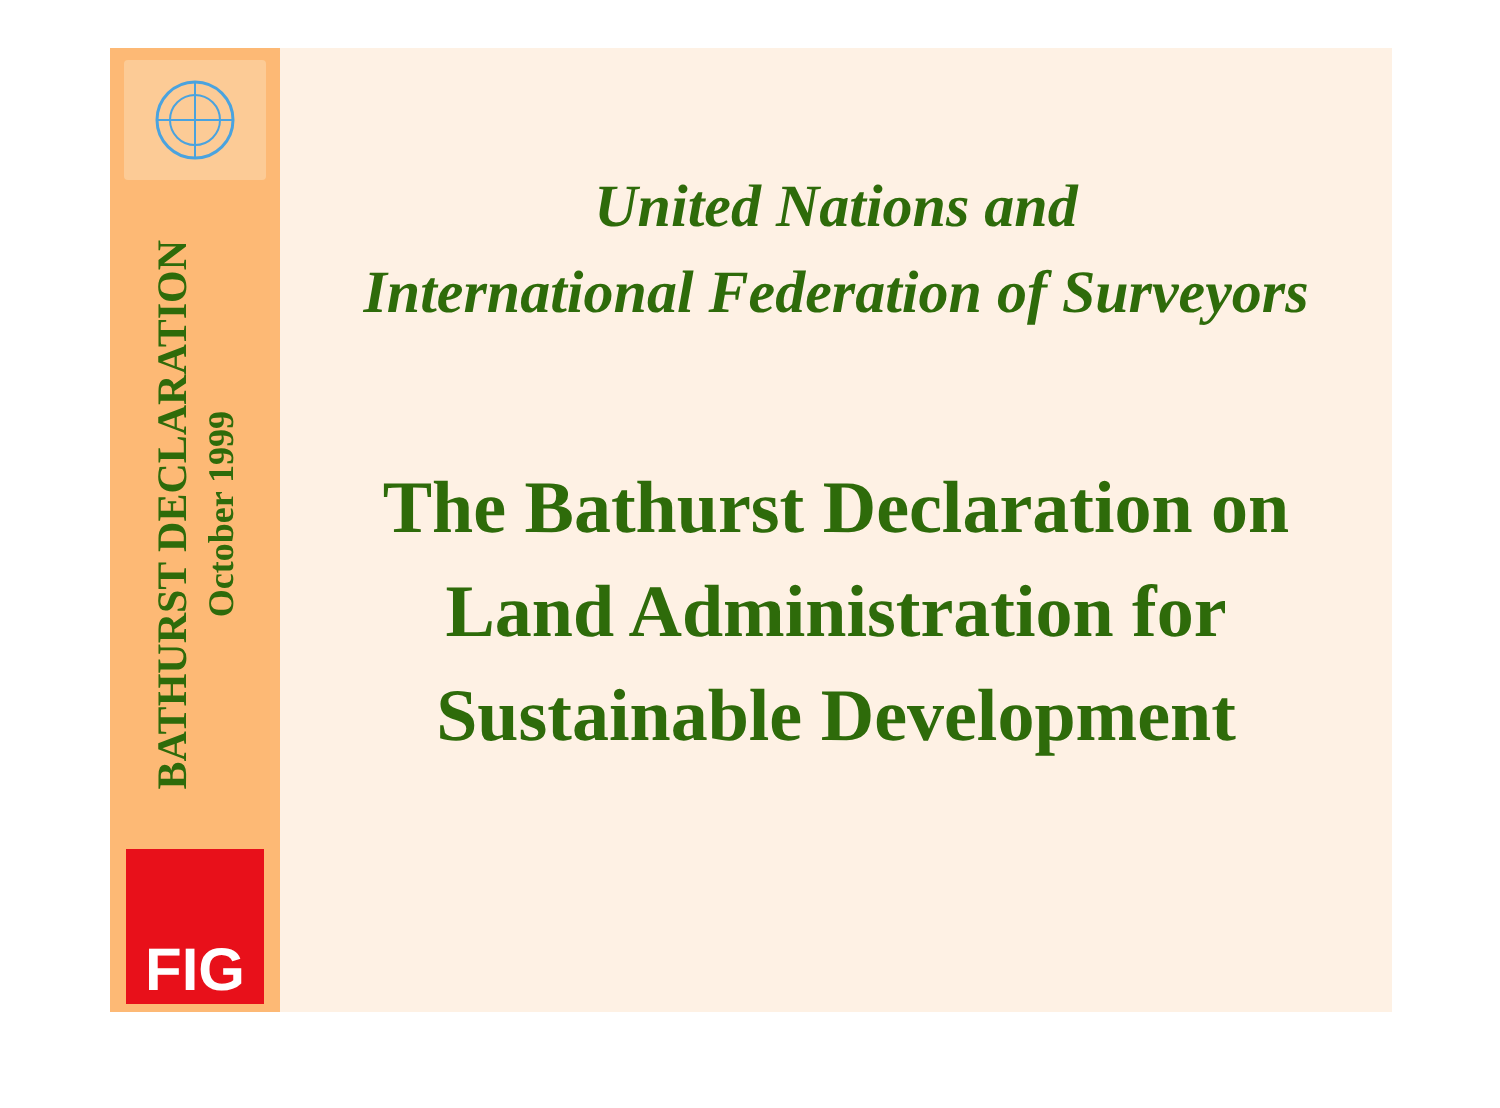BATHURST DECLARATION
October 1999
FIG
United Nations and
International Federation of Surveyors
The Bathurst Declaration on
Land Administration for
Sustainable Development